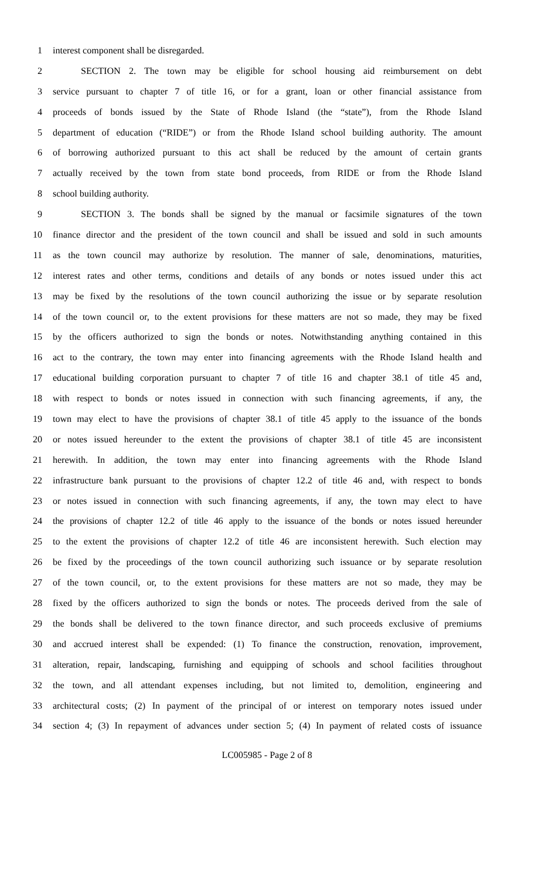1 interest component shall be disregarded.
2 SECTION 2. The town may be eligible for school housing aid reimbursement on debt
3 service pursuant to chapter 7 of title 16, or for a grant, loan or other financial assistance from
4 proceeds of bonds issued by the State of Rhode Island (the “state”), from the Rhode Island
5 department of education (“RIDE”) or from the Rhode Island school building authority. The amount
6 of borrowing authorized pursuant to this act shall be reduced by the amount of certain grants
7 actually received by the town from state bond proceeds, from RIDE or from the Rhode Island
8 school building authority.
9 SECTION 3. The bonds shall be signed by the manual or facsimile signatures of the town
10 finance director and the president of the town council and shall be issued and sold in such amounts
11 as the town council may authorize by resolution. The manner of sale, denominations, maturities,
12 interest rates and other terms, conditions and details of any bonds or notes issued under this act
13 may be fixed by the resolutions of the town council authorizing the issue or by separate resolution
14 of the town council or, to the extent provisions for these matters are not so made, they may be fixed
15 by the officers authorized to sign the bonds or notes. Notwithstanding anything contained in this
16 act to the contrary, the town may enter into financing agreements with the Rhode Island health and
17 educational building corporation pursuant to chapter 7 of title 16 and chapter 38.1 of title 45 and,
18 with respect to bonds or notes issued in connection with such financing agreements, if any, the
19 town may elect to have the provisions of chapter 38.1 of title 45 apply to the issuance of the bonds
20 or notes issued hereunder to the extent the provisions of chapter 38.1 of title 45 are inconsistent
21 herewith. In addition, the town may enter into financing agreements with the Rhode Island
22 infrastructure bank pursuant to the provisions of chapter 12.2 of title 46 and, with respect to bonds
23 or notes issued in connection with such financing agreements, if any, the town may elect to have
24 the provisions of chapter 12.2 of title 46 apply to the issuance of the bonds or notes issued hereunder
25 to the extent the provisions of chapter 12.2 of title 46 are inconsistent herewith. Such election may
26 be fixed by the proceedings of the town council authorizing such issuance or by separate resolution
27 of the town council, or, to the extent provisions for these matters are not so made, they may be
28 fixed by the officers authorized to sign the bonds or notes. The proceeds derived from the sale of
29 the bonds shall be delivered to the town finance director, and such proceeds exclusive of premiums
30 and accrued interest shall be expended: (1) To finance the construction, renovation, improvement,
31 alteration, repair, landscaping, furnishing and equipping of schools and school facilities throughout
32 the town, and all attendant expenses including, but not limited to, demolition, engineering and
33 architectural costs; (2) In payment of the principal of or interest on temporary notes issued under
34 section 4; (3) In repayment of advances under section 5; (4) In payment of related costs of issuance
LC005985 - Page 2 of 8